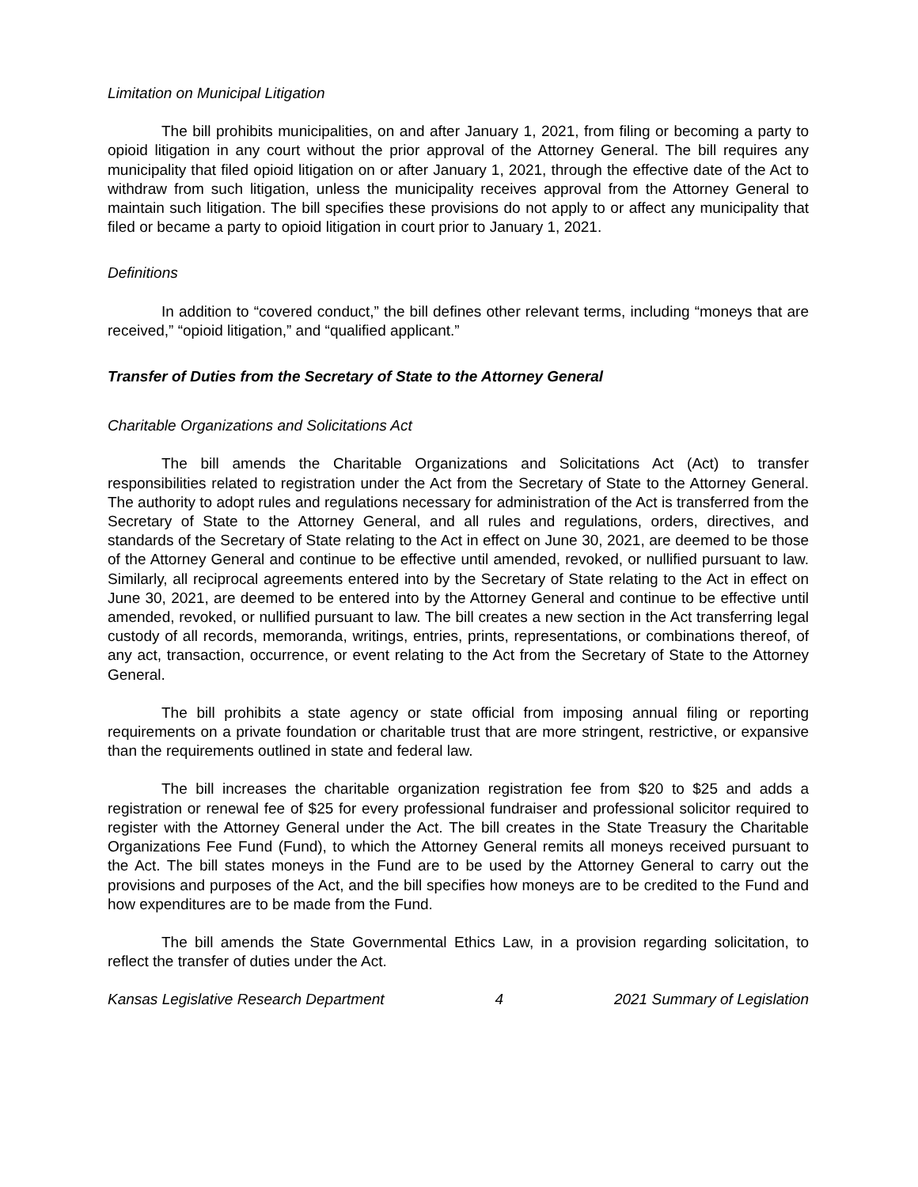Limitation on Municipal Litigation
The bill prohibits municipalities, on and after January 1, 2021, from filing or becoming a party to opioid litigation in any court without the prior approval of the Attorney General. The bill requires any municipality that filed opioid litigation on or after January 1, 2021, through the effective date of the Act to withdraw from such litigation, unless the municipality receives approval from the Attorney General to maintain such litigation. The bill specifies these provisions do not apply to or affect any municipality that filed or became a party to opioid litigation in court prior to January 1, 2021.
Definitions
In addition to “covered conduct,” the bill defines other relevant terms, including “moneys that are received,” “opioid litigation,” and “qualified applicant.”
Transfer of Duties from the Secretary of State to the Attorney General
Charitable Organizations and Solicitations Act
The bill amends the Charitable Organizations and Solicitations Act (Act) to transfer responsibilities related to registration under the Act from the Secretary of State to the Attorney General. The authority to adopt rules and regulations necessary for administration of the Act is transferred from the Secretary of State to the Attorney General, and all rules and regulations, orders, directives, and standards of the Secretary of State relating to the Act in effect on June 30, 2021, are deemed to be those of the Attorney General and continue to be effective until amended, revoked, or nullified pursuant to law. Similarly, all reciprocal agreements entered into by the Secretary of State relating to the Act in effect on June 30, 2021, are deemed to be entered into by the Attorney General and continue to be effective until amended, revoked, or nullified pursuant to law. The bill creates a new section in the Act transferring legal custody of all records, memoranda, writings, entries, prints, representations, or combinations thereof, of any act, transaction, occurrence, or event relating to the Act from the Secretary of State to the Attorney General.
The bill prohibits a state agency or state official from imposing annual filing or reporting requirements on a private foundation or charitable trust that are more stringent, restrictive, or expansive than the requirements outlined in state and federal law.
The bill increases the charitable organization registration fee from $20 to $25 and adds a registration or renewal fee of $25 for every professional fundraiser and professional solicitor required to register with the Attorney General under the Act. The bill creates in the State Treasury the Charitable Organizations Fee Fund (Fund), to which the Attorney General remits all moneys received pursuant to the Act. The bill states moneys in the Fund are to be used by the Attorney General to carry out the provisions and purposes of the Act, and the bill specifies how moneys are to be credited to the Fund and how expenditures are to be made from the Fund.
The bill amends the State Governmental Ethics Law, in a provision regarding solicitation, to reflect the transfer of duties under the Act.
Kansas Legislative Research Department 4 2021 Summary of Legislation